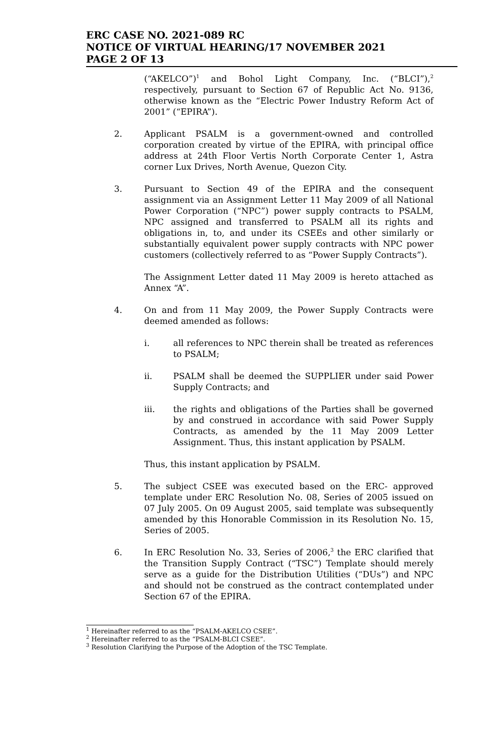ERC CASE NO. 2021-089 RC
NOTICE OF VIRTUAL HEARING/17 NOVEMBER 2021
PAGE 2 OF 13
(“AKELCO”)<sup>1</sup> and Bohol Light Company, Inc. (“BLCI”),<sup>2</sup> respectively, pursuant to Section 67 of Republic Act No. 9136, otherwise known as the “Electric Power Industry Reform Act of 2001” (“EPIRA”).
2. Applicant PSALM is a government-owned and controlled corporation created by virtue of the EPIRA, with principal office address at 24th Floor Vertis North Corporate Center 1, Astra corner Lux Drives, North Avenue, Quezon City.
3. Pursuant to Section 49 of the EPIRA and the consequent assignment via an Assignment Letter 11 May 2009 of all National Power Corporation (“NPC”) power supply contracts to PSALM, NPC assigned and transferred to PSALM all its rights and obligations in, to, and under its CSEEs and other similarly or substantially equivalent power supply contracts with NPC power customers (collectively referred to as “Power Supply Contracts”).
The Assignment Letter dated 11 May 2009 is hereto attached as Annex “A”.
4. On and from 11 May 2009, the Power Supply Contracts were deemed amended as follows:
i. all references to NPC therein shall be treated as references to PSALM;
ii. PSALM shall be deemed the SUPPLIER under said Power Supply Contracts; and
iii. the rights and obligations of the Parties shall be governed by and construed in accordance with said Power Supply Contracts, as amended by the 11 May 2009 Letter Assignment. Thus, this instant application by PSALM.
Thus, this instant application by PSALM.
5. The subject CSEE was executed based on the ERC- approved template under ERC Resolution No. 08, Series of 2005 issued on 07 July 2005. On 09 August 2005, said template was subsequently amended by this Honorable Commission in its Resolution No. 15, Series of 2005.
6. In ERC Resolution No. 33, Series of 2006,<sup>3</sup> the ERC clarified that the Transition Supply Contract (“TSC”) Template should merely serve as a guide for the Distribution Utilities (“DUs”) and NPC and should not be construed as the contract contemplated under Section 67 of the EPIRA.
<sup>1</sup> Hereinafter referred to as the “PSALM-AKELCO CSEE”.
<sup>2</sup> Hereinafter referred to as the “PSALM-BLCI CSEE”.
<sup>3</sup> Resolution Clarifying the Purpose of the Adoption of the TSC Template.